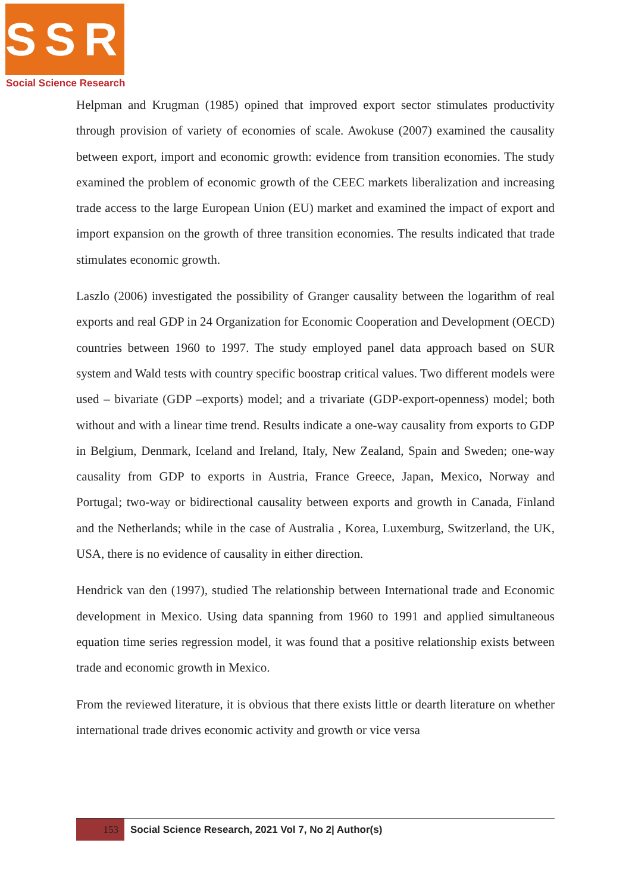SSR
Social Science Research
Helpman and Krugman (1985) opined that improved export sector stimulates productivity through provision of variety of economies of scale. Awokuse (2007) examined the causality between export, import and economic growth: evidence from transition economies. The study examined the problem of economic growth of the CEEC markets liberalization and increasing trade access to the large European Union (EU) market and examined the impact of export and import expansion on the growth of three transition economies. The results indicated that trade stimulates economic growth.
Laszlo (2006) investigated the possibility of Granger causality between the logarithm of real exports and real GDP in 24 Organization for Economic Cooperation and Development (OECD) countries between 1960 to 1997. The study employed panel data approach based on SUR system and Wald tests with country specific boostrap critical values. Two different models were used – bivariate (GDP –exports) model; and a trivariate (GDP-export-openness) model; both without and with a linear time trend. Results indicate a one-way causality from exports to GDP in Belgium, Denmark, Iceland and Ireland, Italy, New Zealand, Spain and Sweden; one-way causality from GDP to exports in Austria, France Greece, Japan, Mexico, Norway and Portugal; two-way or bidirectional causality between exports and growth in Canada, Finland and the Netherlands; while in the case of Australia , Korea, Luxemburg, Switzerland, the UK, USA, there is no evidence of causality in either direction.
Hendrick van den (1997), studied The relationship between International trade and Economic development in Mexico. Using data spanning from 1960 to 1991 and applied simultaneous equation time series regression model, it was found that a positive relationship exists between trade and economic growth in Mexico.
From the reviewed literature, it is obvious that there exists little or dearth literature on whether international trade drives economic activity and growth or vice versa
153
Social Science Research, 2021 Vol 7, No 2| Author(s)